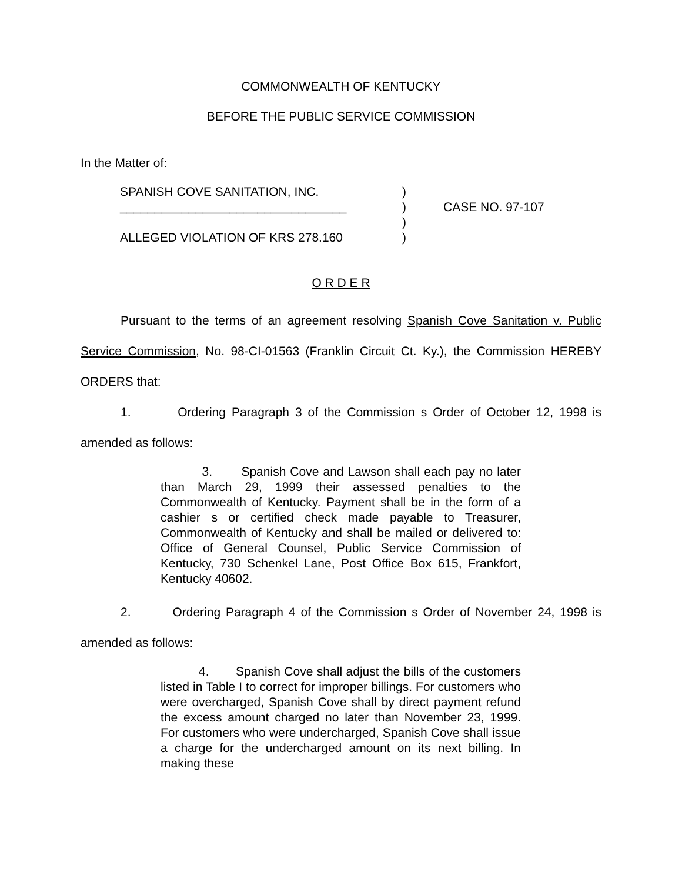COMMONWEALTH OF KENTUCKY
BEFORE THE PUBLIC SERVICE COMMISSION
In the Matter of:
SPANISH COVE SANITATION, INC.
_________________________________
ALLEGED VIOLATION OF KRS 278.160
)
)
)
)
CASE NO. 97-107
O R D E R
Pursuant to the terms of an agreement resolving Spanish Cove Sanitation v. Public Service Commission, No. 98-CI-01563 (Franklin Circuit Ct. Ky.), the Commission HEREBY ORDERS that:
1. Ordering Paragraph 3 of the Commission s Order of October 12, 1998 is amended as follows:
3. Spanish Cove and Lawson shall each pay no later than March 29, 1999 their assessed penalties to the Commonwealth of Kentucky. Payment shall be in the form of a cashier s or certified check made payable to Treasurer, Commonwealth of Kentucky and shall be mailed or delivered to: Office of General Counsel, Public Service Commission of Kentucky, 730 Schenkel Lane, Post Office Box 615, Frankfort, Kentucky 40602.
2. Ordering Paragraph 4 of the Commission s Order of November 24, 1998 is amended as follows:
4. Spanish Cove shall adjust the bills of the customers listed in Table I to correct for improper billings. For customers who were overcharged, Spanish Cove shall by direct payment refund the excess amount charged no later than November 23, 1999. For customers who were undercharged, Spanish Cove shall issue a charge for the undercharged amount on its next billing. In making these